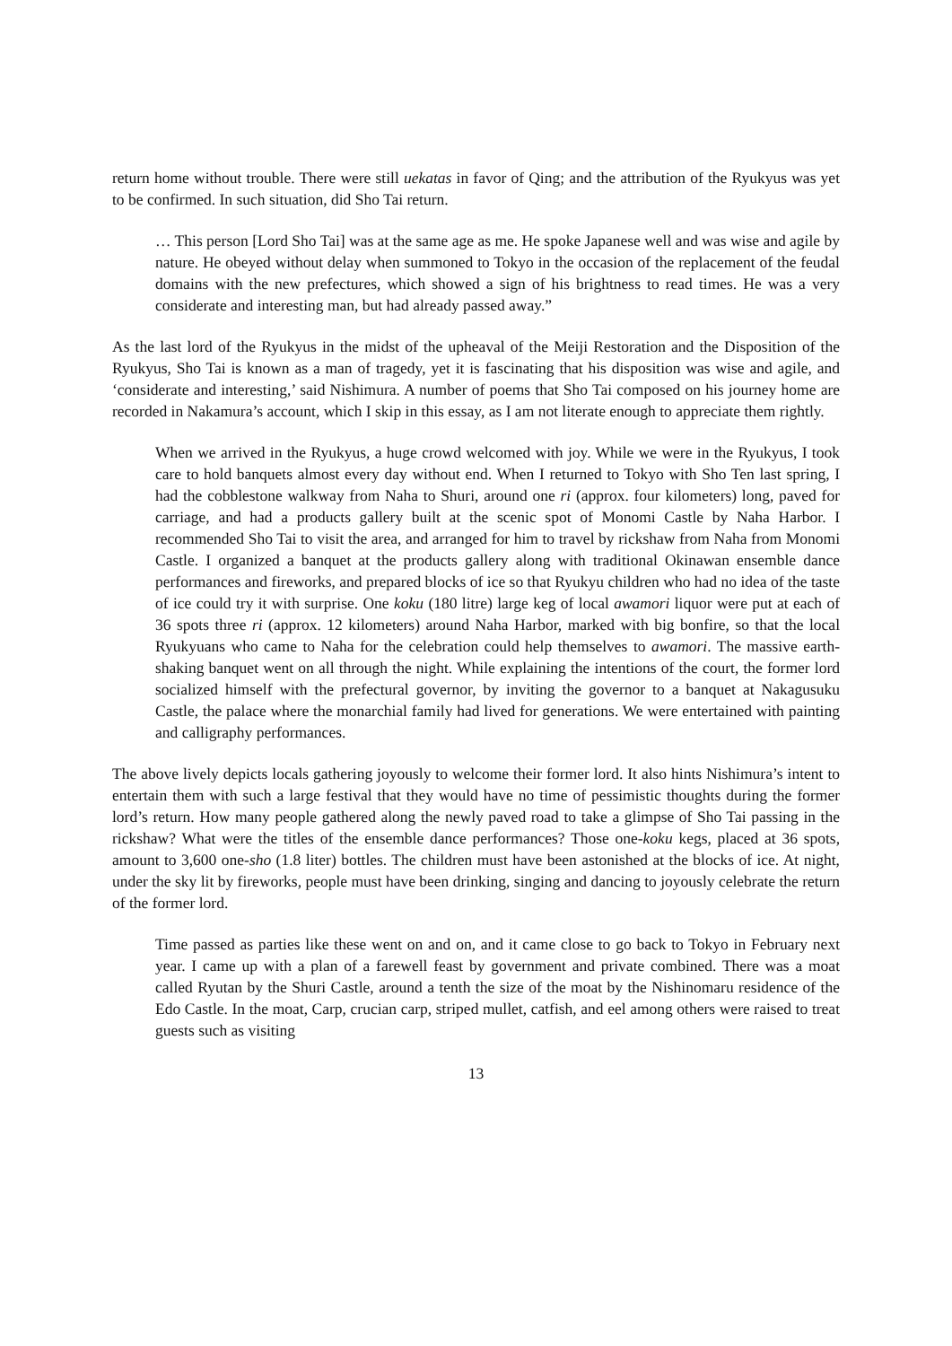return home without trouble. There were still uekatas in favor of Qing; and the attribution of the Ryukyus was yet to be confirmed. In such situation, did Sho Tai return.
… This person [Lord Sho Tai] was at the same age as me. He spoke Japanese well and was wise and agile by nature. He obeyed without delay when summoned to Tokyo in the occasion of the replacement of the feudal domains with the new prefectures, which showed a sign of his brightness to read times. He was a very considerate and interesting man, but had already passed away.”
As the last lord of the Ryukyus in the midst of the upheaval of the Meiji Restoration and the Disposition of the Ryukyus, Sho Tai is known as a man of tragedy, yet it is fascinating that his disposition was wise and agile, and ‘considerate and interesting,’ said Nishimura. A number of poems that Sho Tai composed on his journey home are recorded in Nakamura’s account, which I skip in this essay, as I am not literate enough to appreciate them rightly.
When we arrived in the Ryukyus, a huge crowd welcomed with joy. While we were in the Ryukyus, I took care to hold banquets almost every day without end. When I returned to Tokyo with Sho Ten last spring, I had the cobblestone walkway from Naha to Shuri, around one ri (approx. four kilometers) long, paved for carriage, and had a products gallery built at the scenic spot of Monomi Castle by Naha Harbor. I recommended Sho Tai to visit the area, and arranged for him to travel by rickshaw from Naha from Monomi Castle. I organized a banquet at the products gallery along with traditional Okinawan ensemble dance performances and fireworks, and prepared blocks of ice so that Ryukyu children who had no idea of the taste of ice could try it with surprise. One koku (180 litre) large keg of local awamori liquor were put at each of 36 spots three ri (approx. 12 kilometers) around Naha Harbor, marked with big bonfire, so that the local Ryukyuans who came to Naha for the celebration could help themselves to awamori. The massive earth-shaking banquet went on all through the night. While explaining the intentions of the court, the former lord socialized himself with the prefectural governor, by inviting the governor to a banquet at Nakagusuku Castle, the palace where the monarchial family had lived for generations. We were entertained with painting and calligraphy performances.
The above lively depicts locals gathering joyously to welcome their former lord. It also hints Nishimura’s intent to entertain them with such a large festival that they would have no time of pessimistic thoughts during the former lord’s return. How many people gathered along the newly paved road to take a glimpse of Sho Tai passing in the rickshaw? What were the titles of the ensemble dance performances? Those one-koku kegs, placed at 36 spots, amount to 3,600 one-sho (1.8 liter) bottles. The children must have been astonished at the blocks of ice. At night, under the sky lit by fireworks, people must have been drinking, singing and dancing to joyously celebrate the return of the former lord.
Time passed as parties like these went on and on, and it came close to go back to Tokyo in February next year. I came up with a plan of a farewell feast by government and private combined. There was a moat called Ryutan by the Shuri Castle, around a tenth the size of the moat by the Nishinomaru residence of the Edo Castle. In the moat, Carp, crucian carp, striped mullet, catfish, and eel among others were raised to treat guests such as visiting
13